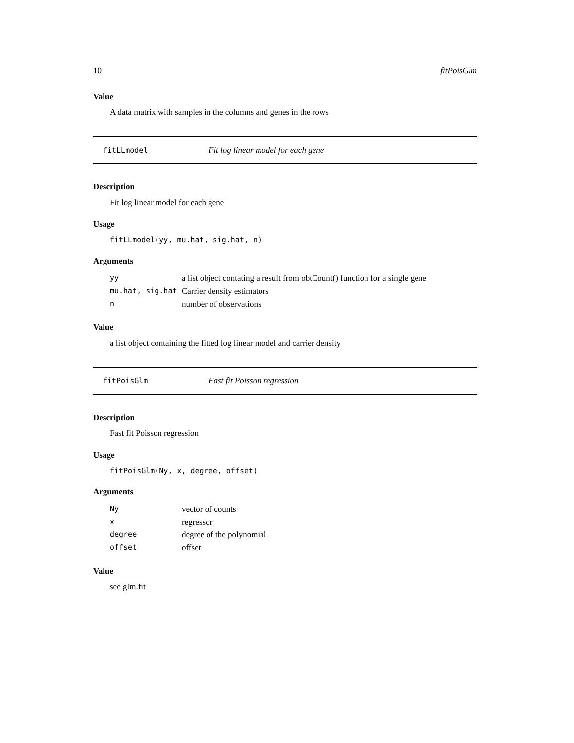10 fitPoisGlm
Value
A data matrix with samples in the columns and genes in the rows
fitLLmodel Fit log linear model for each gene
Description
Fit log linear model for each gene
Usage
fitLLmodel(yy, mu.hat, sig.hat, n)
Arguments
| yy | a list object contating a result from obtCount() function for a single gene |
| mu.hat, sig.hat | Carrier density estimators |
| n | number of observations |
Value
a list object containing the fitted log linear model and carrier density
fitPoisGlm Fast fit Poisson regression
Description
Fast fit Poisson regression
Usage
fitPoisGlm(Ny, x, degree, offset)
Arguments
| Ny | vector of counts |
| x | regressor |
| degree | degree of the polynomial |
| offset | offset |
Value
see glm.fit